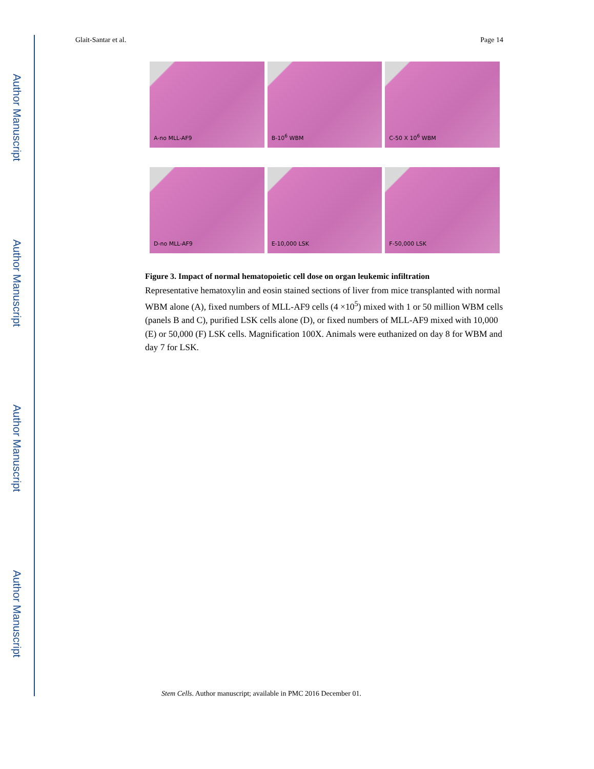Author Manuscript
Author Manuscript
Author Manuscript
Author Manuscript
Glait-Santar et al. Page 14
A-no MLL-AF9
B-10<sup>6</sup> WBM
C-50 X 10<sup>6</sup> WBM
D-no MLL-AF9
E-10,000 LSK
F-50,000 LSK
Figure 3. Impact of normal hematopoietic cell dose on organ leukemic infiltration
Representative hematoxylin and eosin stained sections of liver from mice transplanted with normal WBM alone (A), fixed numbers of MLL-AF9 cells (4 ×10<sup>5</sup>) mixed with 1 or 50 million WBM cells (panels B and C), purified LSK cells alone (D), or fixed numbers of MLL-AF9 mixed with 10,000 (E) or 50,000 (F) LSK cells. Magnification 100X. Animals were euthanized on day 8 for WBM and day 7 for LSK.
Stem Cells. Author manuscript; available in PMC 2016 December 01.